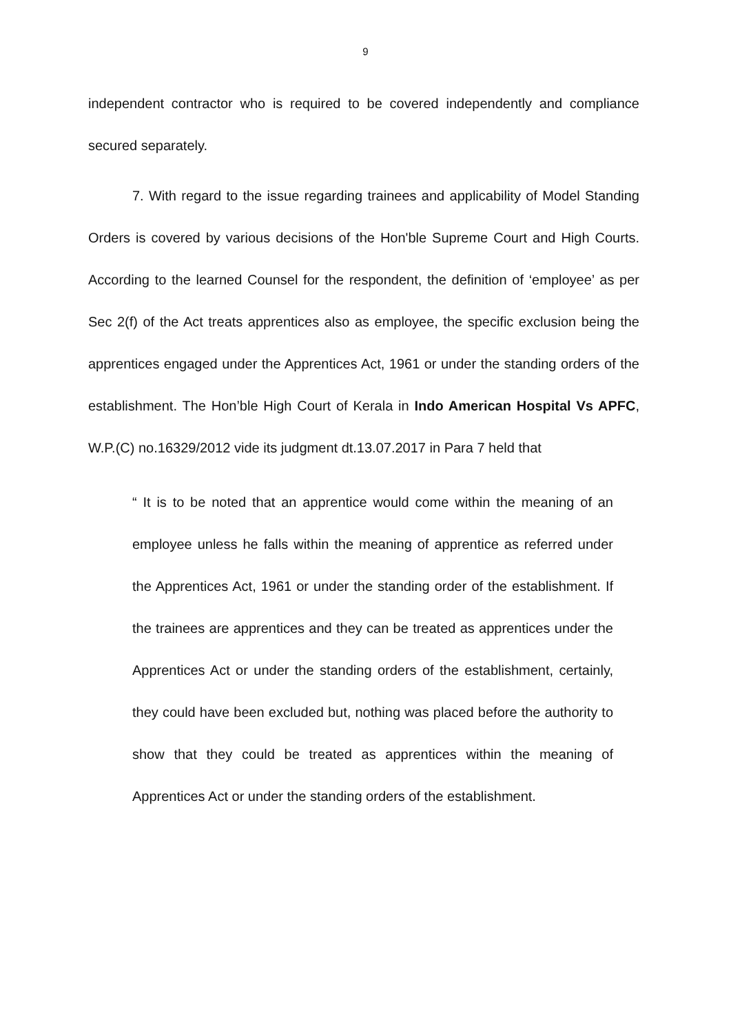9
independent contractor who is required to be covered independently and compliance secured separately.
7. With regard to the issue regarding trainees and applicability of Model Standing Orders is covered by various decisions of the Hon'ble Supreme Court and High Courts. According to the learned Counsel for the respondent, the definition of ‘employee’ as per Sec 2(f) of the Act treats apprentices also as employee, the specific exclusion being the apprentices engaged under the Apprentices Act, 1961 or under the standing orders of the establishment. The Hon’ble High Court of Kerala in Indo American Hospital Vs APFC, W.P.(C) no.16329/2012 vide its judgment dt.13.07.2017 in Para 7 held that
“ It is to be noted that an apprentice would come within the meaning of an employee unless he falls within the meaning of apprentice as referred under the Apprentices Act, 1961 or under the standing order of the establishment. If the trainees are apprentices and they can be treated as apprentices under the Apprentices Act or under the standing orders of the establishment, certainly, they could have been excluded but, nothing was placed before the authority to show that they could be treated as apprentices within the meaning of Apprentices Act or under the standing orders of the establishment.